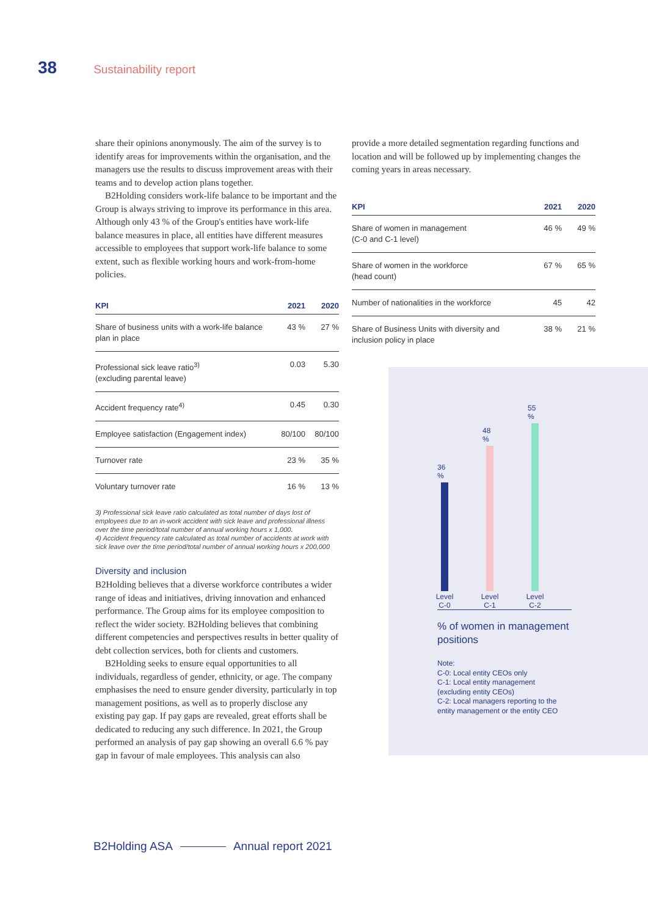38 Sustainability report
share their opinions anonymously. The aim of the survey is to identify areas for improvements within the organisation, and the managers use the results to discuss improvement areas with their teams and to develop action plans together.
B2Holding considers work-life balance to be important and the Group is always striving to improve its performance in this area. Although only 43 % of the Group's entities have work-life balance measures in place, all entities have different measures accessible to employees that support work-life balance to some extent, such as flexible working hours and work-from-home policies.
| KPI | 2021 | 2020 |
| --- | --- | --- |
| Share of business units with a work-life balance plan in place | 43 % | 27 % |
| Professional sick leave ratio<sup>3)</sup> (excluding parental leave) | 0.03 | 5.30 |
| Accident frequency rate<sup>4)</sup> | 0.45 | 0.30 |
| Employee satisfaction (Engagement index) | 80/100 | 80/100 |
| Turnover rate | 23 % | 35 % |
| Voluntary turnover rate | 16 % | 13 % |
3) Professional sick leave ratio calculated as total number of days lost of employees due to an in-work accident with sick leave and professional illness over the time period/total number of annual working hours x 1,000.
4) Accident frequency rate calculated as total number of accidents at work with sick leave over the time period/total number of annual working hours x 200,000
Diversity and inclusion
B2Holding believes that a diverse workforce contributes a wider range of ideas and initiatives, driving innovation and enhanced performance. The Group aims for its employee composition to reflect the wider society. B2Holding believes that combining different competencies and perspectives results in better quality of debt collection services, both for clients and customers.
B2Holding seeks to ensure equal opportunities to all individuals, regardless of gender, ethnicity, or age. The company emphasises the need to ensure gender diversity, particularly in top management positions, as well as to properly disclose any existing pay gap. If pay gaps are revealed, great efforts shall be dedicated to reducing any such difference. In 2021, the Group performed an analysis of pay gap showing an overall 6.6 % pay gap in favour of male employees. This analysis can also
provide a more detailed segmentation regarding functions and location and will be followed up by implementing changes the coming years in areas necessary.
| KPI | 2021 | 2020 |
| --- | --- | --- |
| Share of women in management (C-0 and C-1 level) | 46 % | 49 % |
| Share of women in the workforce (head count) | 67 % | 65 % |
| Number of nationalities in the workforce | 45 | 42 |
| Share of Business Units with diversity and inclusion policy in place | 38 % | 21 % |
36 %
Level
C-0
48 %
Level
C-1
55 %
Level
C-2
% of women in management
positions
Note:
C-0: Local entity CEOs only
C-1: Local entity management
(excluding entity CEOs)
C-2: Local managers reporting to the
entity management or the entity CEO
B2Holding ASA Annual report 2021